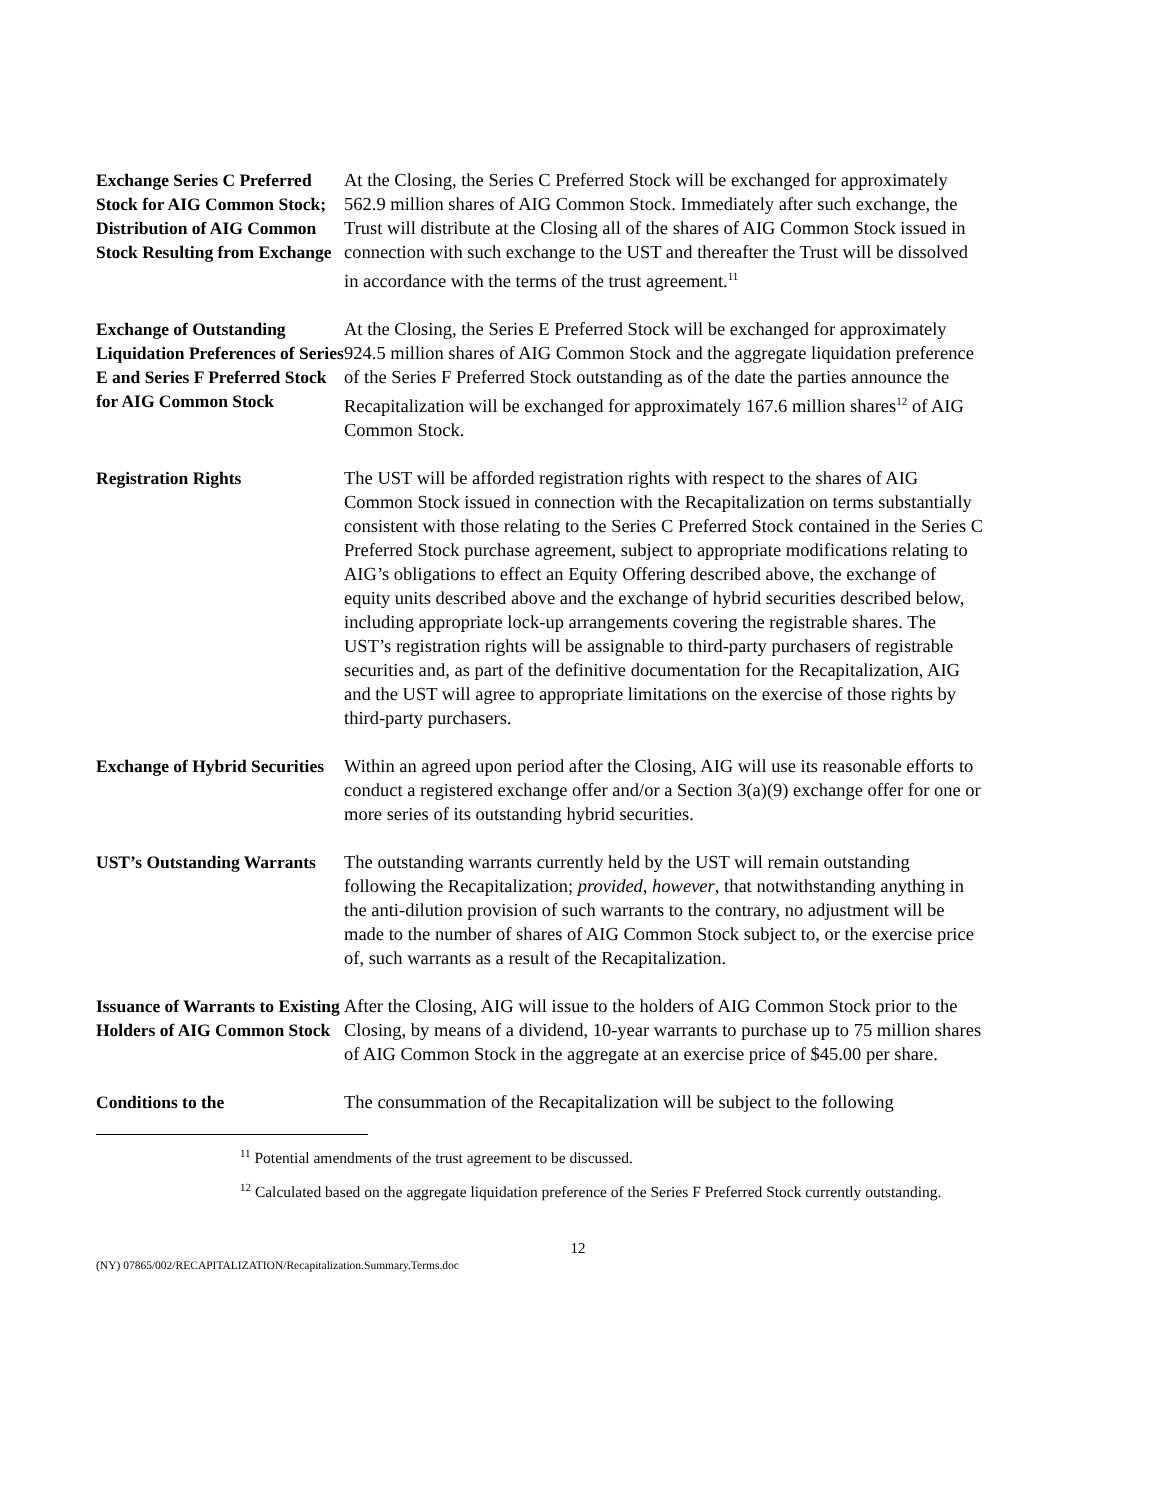Exchange Series C Preferred Stock for AIG Common Stock; Distribution of AIG Common Stock Resulting from Exchange
At the Closing, the Series C Preferred Stock will be exchanged for approximately 562.9 million shares of AIG Common Stock. Immediately after such exchange, the Trust will distribute at the Closing all of the shares of AIG Common Stock issued in connection with such exchange to the UST and thereafter the Trust will be dissolved in accordance with the terms of the trust agreement.<sup>11</sup>
Exchange of Outstanding Liquidation Preferences of Series E and Series F Preferred Stock for AIG Common Stock
At the Closing, the Series E Preferred Stock will be exchanged for approximately 924.5 million shares of AIG Common Stock and the aggregate liquidation preference of the Series F Preferred Stock outstanding as of the date the parties announce the Recapitalization will be exchanged for approximately 167.6 million shares<sup>12</sup> of AIG Common Stock.
Registration Rights The UST will be afforded registration rights with respect to the shares of AIG Common Stock issued in connection with the Recapitalization on terms substantially consistent with those relating to the Series C Preferred Stock contained in the Series C Preferred Stock purchase agreement, subject to appropriate modifications relating to AIG’s obligations to effect an Equity Offering described above, the exchange of equity units described above and the exchange of hybrid securities described below, including appropriate lock-up arrangements covering the registrable shares. The UST’s registration rights will be assignable to third-party purchasers of registrable securities and, as part of the definitive documentation for the Recapitalization, AIG and the UST will agree to appropriate limitations on the exercise of those rights by third-party purchasers.
Exchange of Hybrid Securities
Within an agreed upon period after the Closing, AIG will use its reasonable efforts to conduct a registered exchange offer and/or a Section 3(a)(9) exchange offer for one or more series of its outstanding hybrid securities.
UST’s Outstanding Warrants
The outstanding warrants currently held by the UST will remain outstanding following the Recapitalization; provided, however, that notwithstanding anything in the anti-dilution provision of such warrants to the contrary, no adjustment will be made to the number of shares of AIG Common Stock subject to, or the exercise price of, such warrants as a result of the Recapitalization.
Issuance of Warrants to Existing Holders of AIG Common Stock
After the Closing, AIG will issue to the holders of AIG Common Stock prior to the Closing, by means of a dividend, 10-year warrants to purchase up to 75 million shares of AIG Common Stock in the aggregate at an exercise price of $45.00 per share.
Conditions to the The consummation of the Recapitalization will be subject to the following
<sup>11</sup> Potential amendments of the trust agreement to be discussed.
<sup>12</sup> Calculated based on the aggregate liquidation preference of the Series F Preferred Stock currently outstanding.
12
(NY) 07865/002/RECAPITALIZATION/Recapitalization.Summary.Terms.doc